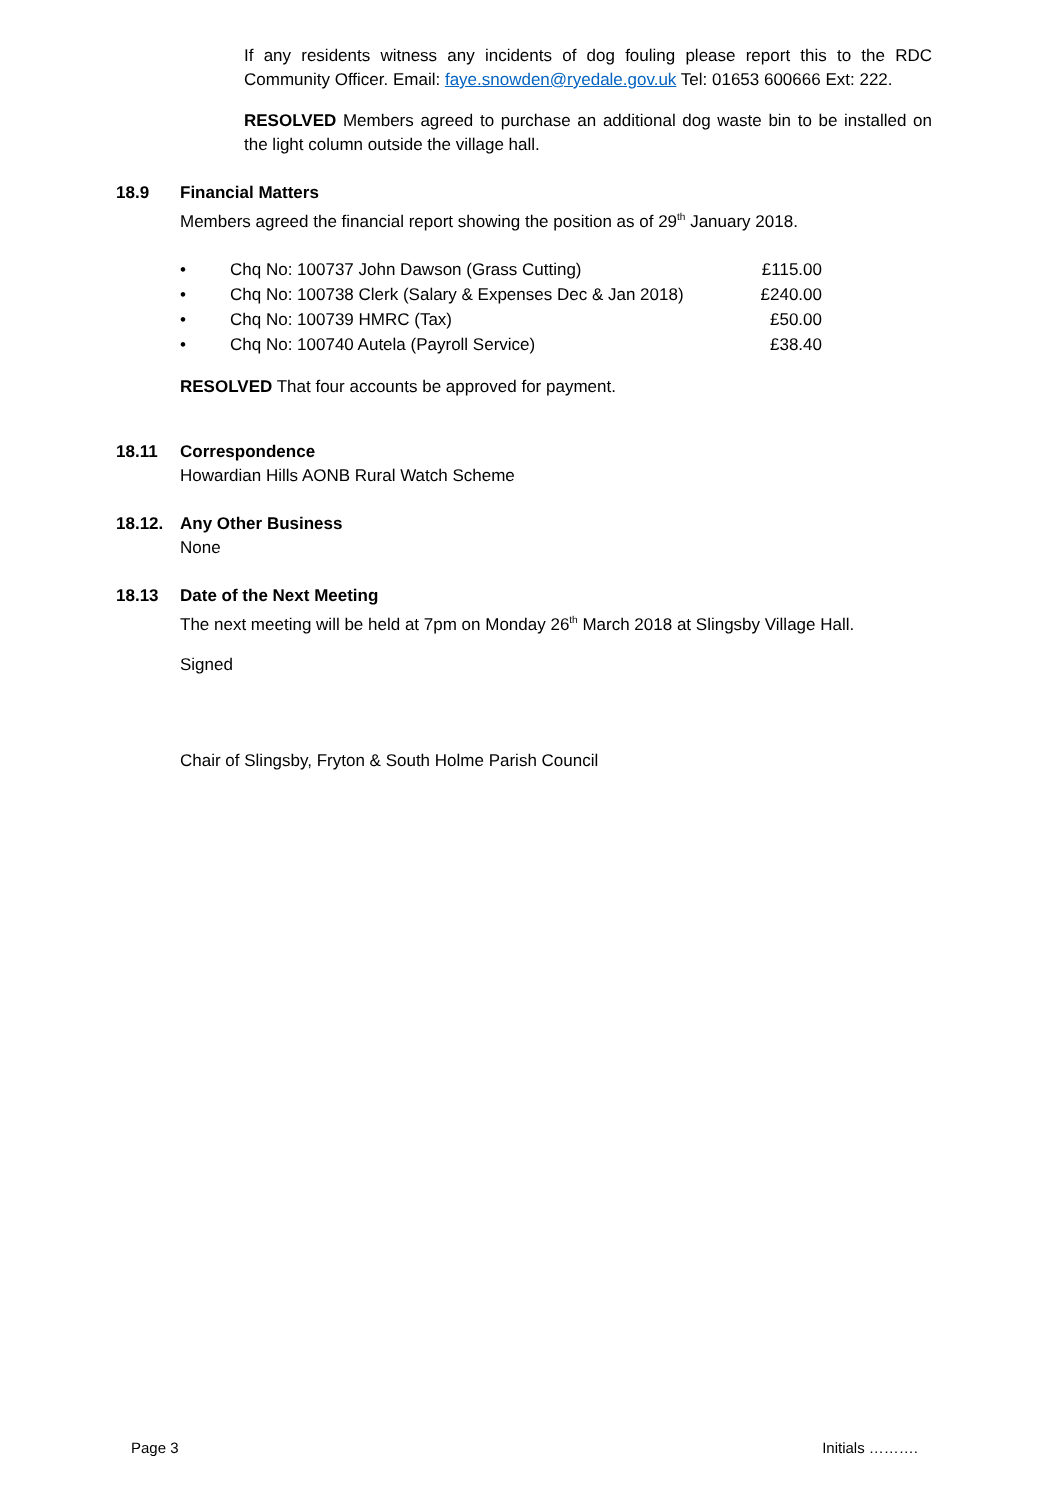If any residents witness any incidents of dog fouling please report this to the RDC Community Officer. Email: faye.snowden@ryedale.gov.uk Tel: 01653 600666 Ext: 222.
RESOLVED Members agreed to purchase an additional dog waste bin to be installed on the light column outside the village hall.
18.9 Financial Matters
Members agreed the financial report showing the position as of 29<sup>th</sup> January 2018.
• Chq No: 100737 John Dawson (Grass Cutting) £115.00
• Chq No: 100738 Clerk (Salary & Expenses Dec & Jan 2018) £240.00
• Chq No: 100739 HMRC (Tax) £50.00
• Chq No: 100740 Autela (Payroll Service) £38.40
RESOLVED That four accounts be approved for payment.
18.11 Correspondence
Howardian Hills AONB Rural Watch Scheme
18.12. Any Other Business
None
18.13 Date of the Next Meeting
The next meeting will be held at 7pm on Monday 26<sup>th</sup> March 2018 at Slingsby Village Hall.
Signed
Chair of Slingsby, Fryton & South Holme Parish Council
Page 3 Initials ……….